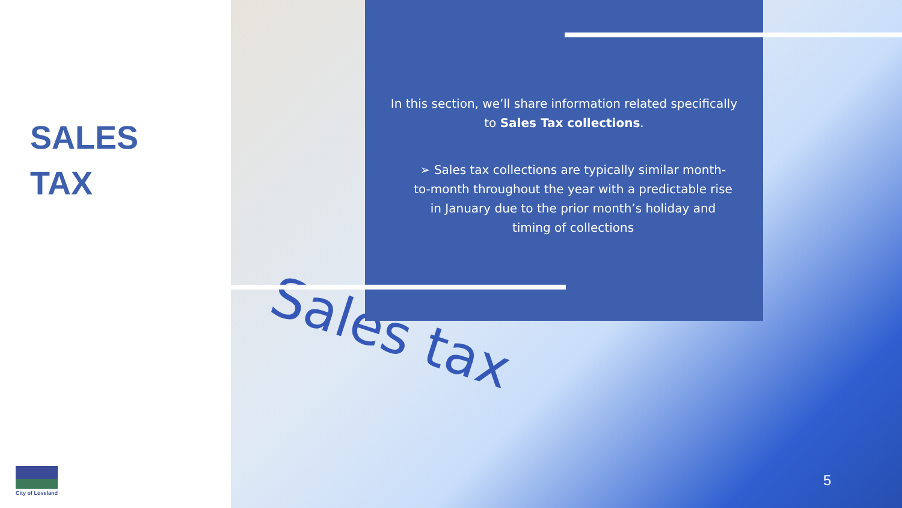SALES
TAX
City of Loveland
Sales tax
In this section, we’ll share information related specifically to Sales Tax collections.
➢ Sales tax collections are typically similar month-to-month throughout the year with a predictable rise in January due to the prior month’s holiday and timing of collections
5